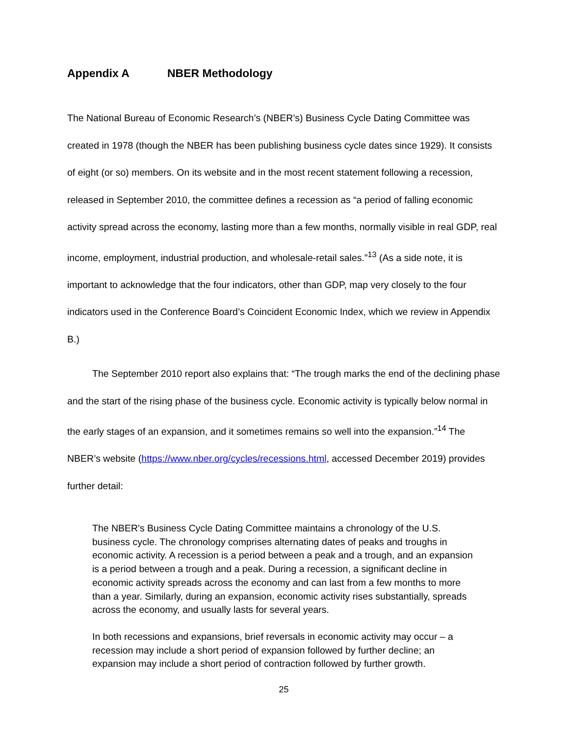Appendix A NBER Methodology
The National Bureau of Economic Research’s (NBER’s) Business Cycle Dating Committee was created in 1978 (though the NBER has been publishing business cycle dates since 1929). It consists of eight (or so) members. On its website and in the most recent statement following a recession, released in September 2010, the committee defines a recession as “a period of falling economic activity spread across the economy, lasting more than a few months, normally visible in real GDP, real income, employment, industrial production, and wholesale-retail sales.”<sup>13</sup> (As a side note, it is important to acknowledge that the four indicators, other than GDP, map very closely to the four indicators used in the Conference Board’s Coincident Economic Index, which we review in Appendix B.)
The September 2010 report also explains that: “The trough marks the end of the declining phase and the start of the rising phase of the business cycle. Economic activity is typically below normal in the early stages of an expansion, and it sometimes remains so well into the expansion.”<sup>14</sup> The NBER’s website (https://www.nber.org/cycles/recessions.html, accessed December 2019) provides further detail:
The NBER's Business Cycle Dating Committee maintains a chronology of the U.S. business cycle. The chronology comprises alternating dates of peaks and troughs in economic activity. A recession is a period between a peak and a trough, and an expansion is a period between a trough and a peak. During a recession, a significant decline in economic activity spreads across the economy and can last from a few months to more than a year. Similarly, during an expansion, economic activity rises substantially, spreads across the economy, and usually lasts for several years.
In both recessions and expansions, brief reversals in economic activity may occur – a recession may include a short period of expansion followed by further decline; an expansion may include a short period of contraction followed by further growth.
25